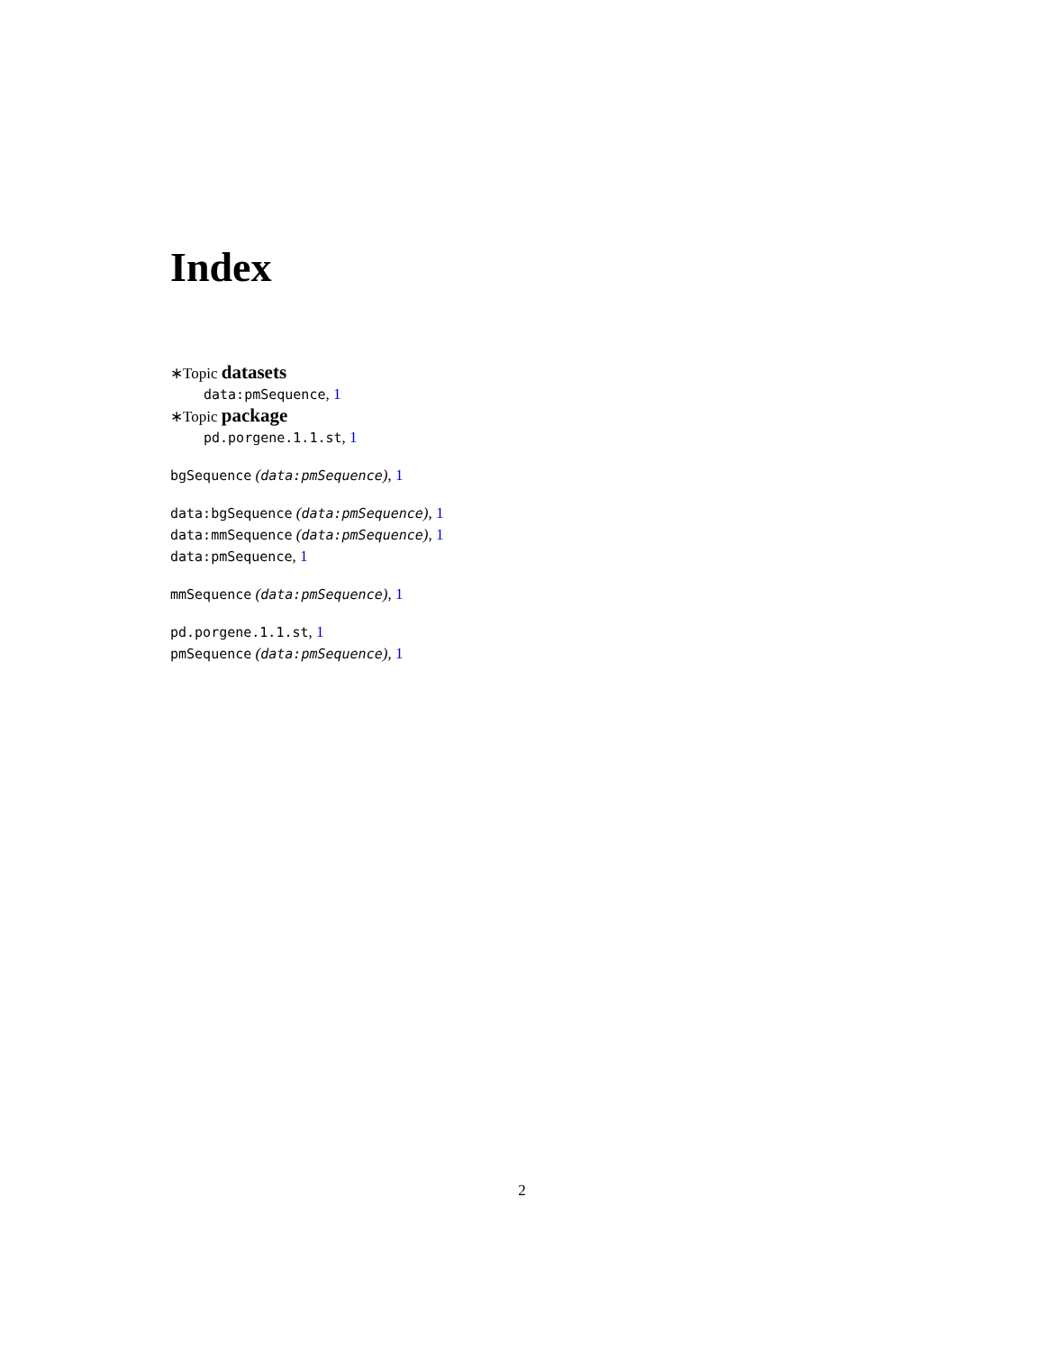Index
∗Topic datasets
data:pmSequence, 1
∗Topic package
pd.porgene.1.1.st, 1
bgSequence (data:pmSequence), 1
data:bgSequence (data:pmSequence), 1
data:mmSequence (data:pmSequence), 1
data:pmSequence, 1
mmSequence (data:pmSequence), 1
pd.porgene.1.1.st, 1
pmSequence (data:pmSequence), 1
2